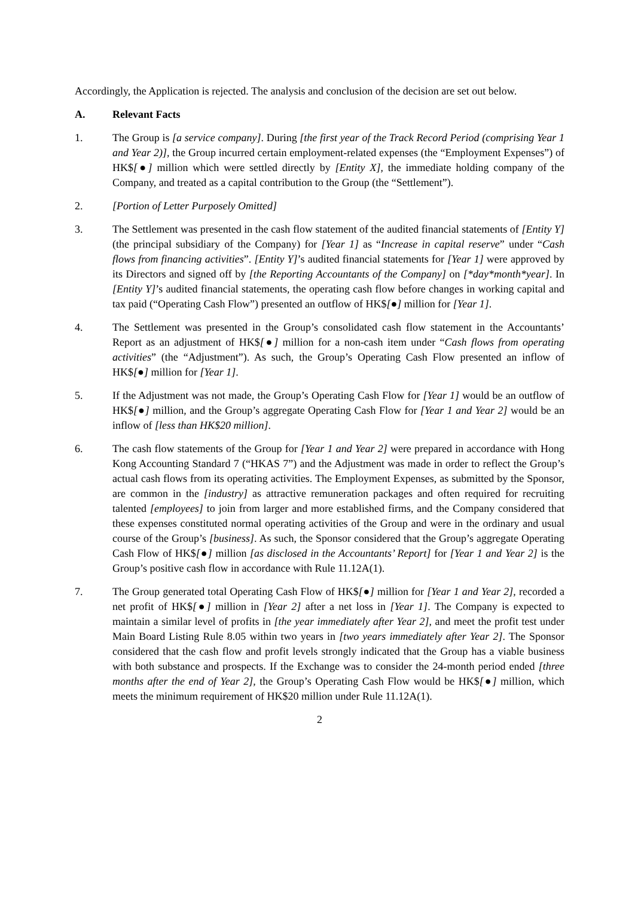Accordingly, the Application is rejected. The analysis and conclusion of the decision are set out below.
A. Relevant Facts
1. The Group is [a service company]. During [the first year of the Track Record Period (comprising Year 1 and Year 2)], the Group incurred certain employment-related expenses (the “Employment Expenses”) of HK$[●] million which were settled directly by [Entity X], the immediate holding company of the Company, and treated as a capital contribution to the Group (the “Settlement”).
2. [Portion of Letter Purposely Omitted]
3. The Settlement was presented in the cash flow statement of the audited financial statements of [Entity Y] (the principal subsidiary of the Company) for [Year 1] as “Increase in capital reserve” under “Cash flows from financing activities”. [Entity Y]’s audited financial statements for [Year 1] were approved by its Directors and signed off by [the Reporting Accountants of the Company] on [*day*month*year]. In [Entity Y]’s audited financial statements, the operating cash flow before changes in working capital and tax paid (“Operating Cash Flow”) presented an outflow of HK$[●] million for [Year 1].
4. The Settlement was presented in the Group’s consolidated cash flow statement in the Accountants’ Report as an adjustment of HK$[●] million for a non-cash item under “Cash flows from operating activities” (the “Adjustment”). As such, the Group’s Operating Cash Flow presented an inflow of HK$[●] million for [Year 1].
5. If the Adjustment was not made, the Group’s Operating Cash Flow for [Year 1] would be an outflow of HK$[●] million, and the Group’s aggregate Operating Cash Flow for [Year 1 and Year 2] would be an inflow of [less than HK$20 million].
6. The cash flow statements of the Group for [Year 1 and Year 2] were prepared in accordance with Hong Kong Accounting Standard 7 (“HKAS 7”) and the Adjustment was made in order to reflect the Group’s actual cash flows from its operating activities. The Employment Expenses, as submitted by the Sponsor, are common in the [industry] as attractive remuneration packages and often required for recruiting talented [employees] to join from larger and more established firms, and the Company considered that these expenses constituted normal operating activities of the Group and were in the ordinary and usual course of the Group’s [business]. As such, the Sponsor considered that the Group’s aggregate Operating Cash Flow of HK$[●] million [as disclosed in the Accountants’ Report] for [Year 1 and Year 2] is the Group’s positive cash flow in accordance with Rule 11.12A(1).
7. The Group generated total Operating Cash Flow of HK$[●] million for [Year 1 and Year 2], recorded a net profit of HK$[●] million in [Year 2] after a net loss in [Year 1]. The Company is expected to maintain a similar level of profits in [the year immediately after Year 2], and meet the profit test under Main Board Listing Rule 8.05 within two years in [two years immediately after Year 2]. The Sponsor considered that the cash flow and profit levels strongly indicated that the Group has a viable business with both substance and prospects. If the Exchange was to consider the 24-month period ended [three months after the end of Year 2], the Group’s Operating Cash Flow would be HK$[●] million, which meets the minimum requirement of HK$20 million under Rule 11.12A(1).
2